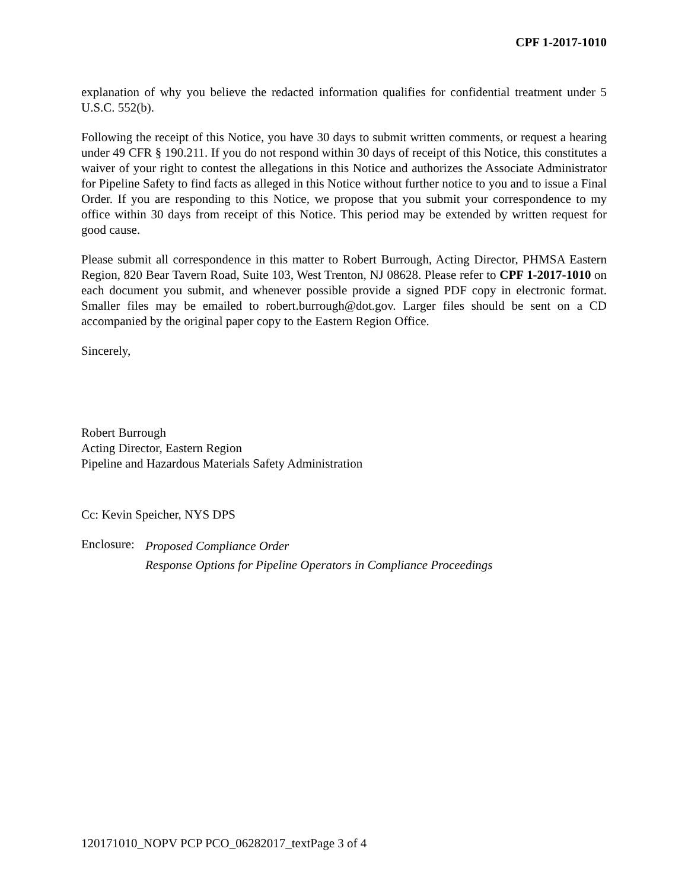CPF 1-2017-1010
explanation of why you believe the redacted information qualifies for confidential treatment under 5 U.S.C. 552(b).
Following the receipt of this Notice, you have 30 days to submit written comments, or request a hearing under 49 CFR § 190.211. If you do not respond within 30 days of receipt of this Notice, this constitutes a waiver of your right to contest the allegations in this Notice and authorizes the Associate Administrator for Pipeline Safety to find facts as alleged in this Notice without further notice to you and to issue a Final Order. If you are responding to this Notice, we propose that you submit your correspondence to my office within 30 days from receipt of this Notice. This period may be extended by written request for good cause.
Please submit all correspondence in this matter to Robert Burrough, Acting Director, PHMSA Eastern Region, 820 Bear Tavern Road, Suite 103, West Trenton, NJ 08628. Please refer to CPF 1-2017-1010 on each document you submit, and whenever possible provide a signed PDF copy in electronic format. Smaller files may be emailed to robert.burrough@dot.gov. Larger files should be sent on a CD accompanied by the original paper copy to the Eastern Region Office.
Sincerely,
Robert Burrough
Acting Director, Eastern Region
Pipeline and Hazardous Materials Safety Administration
Cc: Kevin Speicher, NYS DPS
Enclosure: Proposed Compliance Order
Response Options for Pipeline Operators in Compliance Proceedings
120171010_NOPV PCP PCO_06282017_textPage 3 of 4